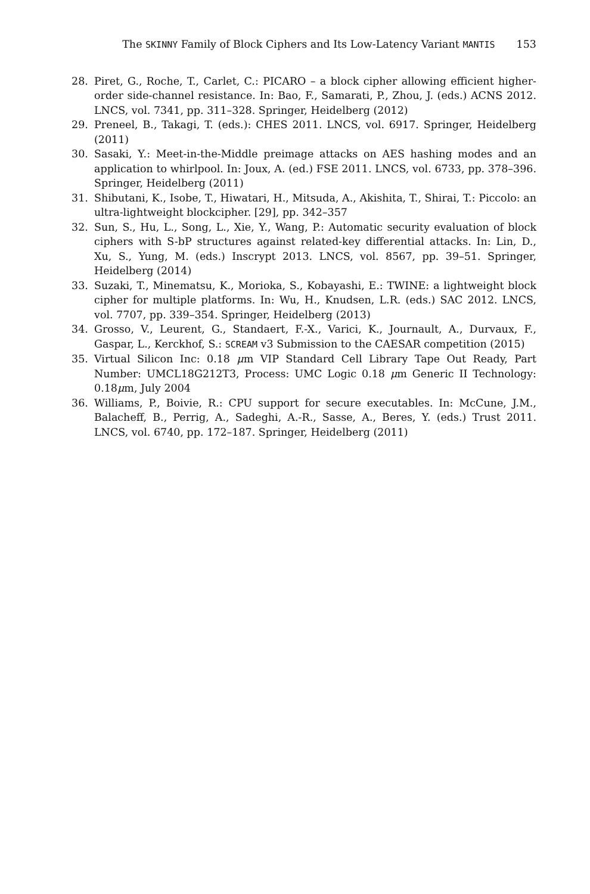The SKINNY Family of Block Ciphers and Its Low-Latency Variant MANTIS 153
28. Piret, G., Roche, T., Carlet, C.: PICARO – a block cipher allowing efficient higher-order side-channel resistance. In: Bao, F., Samarati, P., Zhou, J. (eds.) ACNS 2012. LNCS, vol. 7341, pp. 311–328. Springer, Heidelberg (2012)
29. Preneel, B., Takagi, T. (eds.): CHES 2011. LNCS, vol. 6917. Springer, Heidelberg (2011)
30. Sasaki, Y.: Meet-in-the-Middle preimage attacks on AES hashing modes and an application to whirlpool. In: Joux, A. (ed.) FSE 2011. LNCS, vol. 6733, pp. 378–396. Springer, Heidelberg (2011)
31. Shibutani, K., Isobe, T., Hiwatari, H., Mitsuda, A., Akishita, T., Shirai, T.: Piccolo: an ultra-lightweight blockcipher. [29], pp. 342–357
32. Sun, S., Hu, L., Song, L., Xie, Y., Wang, P.: Automatic security evaluation of block ciphers with S-bP structures against related-key differential attacks. In: Lin, D., Xu, S., Yung, M. (eds.) Inscrypt 2013. LNCS, vol. 8567, pp. 39–51. Springer, Heidelberg (2014)
33. Suzaki, T., Minematsu, K., Morioka, S., Kobayashi, E.: TWINE: a lightweight block cipher for multiple platforms. In: Wu, H., Knudsen, L.R. (eds.) SAC 2012. LNCS, vol. 7707, pp. 339–354. Springer, Heidelberg (2013)
34. Grosso, V., Leurent, G., Standaert, F.-X., Varici, K., Journault, A., Durvaux, F., Gaspar, L., Kerckhof, S.: SCREAM v3 Submission to the CAESAR competition (2015)
35. Virtual Silicon Inc: 0.18 μm VIP Standard Cell Library Tape Out Ready, Part Number: UMCL18G212T3, Process: UMC Logic 0.18 μm Generic II Technology: 0.18μm, July 2004
36. Williams, P., Boivie, R.: CPU support for secure executables. In: McCune, J.M., Balacheff, B., Perrig, A., Sadeghi, A.-R., Sasse, A., Beres, Y. (eds.) Trust 2011. LNCS, vol. 6740, pp. 172–187. Springer, Heidelberg (2011)